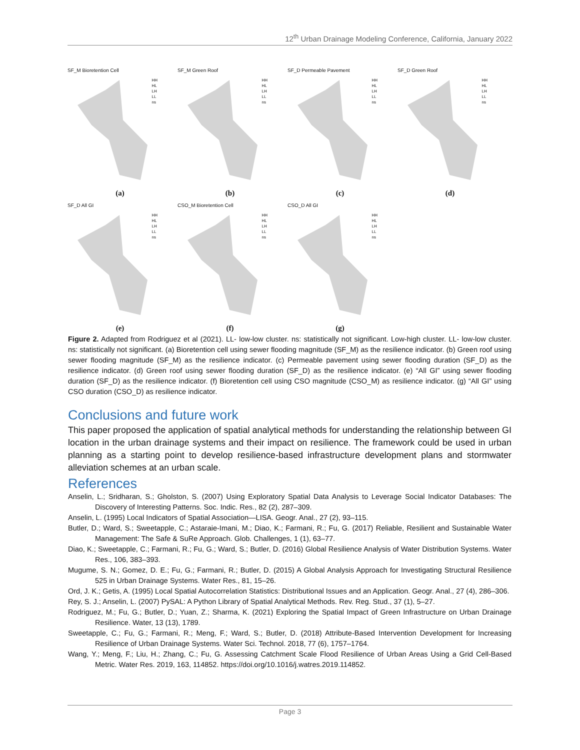12<sup>th</sup> Urban Drainage Modeling Conference, California, January 2022
SF_M Bioretention Cell
HH
HL
LH
LL
ns
(a)
SF_M Green Roof
HH
HL
LH
LL
ns
(b)
SF_D Permeable Pavement
HH
HL
LH
LL
ns
(c)
SF_D Green Roof
HH
HL
LH
LL
ns
(d)
SF_D All GI
HH
HL
LH
LL
ns
(e)
CSO_M Bioretention Cell
HH
HL
LH
LL
ns
(f)
CSO_D All GI
HH
HL
LH
LL
ns
(g)
Figure 2. Adapted from Rodriguez et al (2021). LL- low-low cluster. ns: statistically not significant. Low-high cluster. LL- low-low cluster. ns: statistically not significant. (a) Bioretention cell using sewer flooding magnitude (SF_M) as the resilience indicator. (b) Green roof using sewer flooding magnitude (SF_M) as the resilience indicator. (c) Permeable pavement using sewer flooding duration (SF_D) as the resilience indicator. (d) Green roof using sewer flooding duration (SF_D) as the resilience indicator. (e) “All GI” using sewer flooding duration (SF_D) as the resilience indicator. (f) Bioretention cell using CSO magnitude (CSO_M) as resilience indicator. (g) “All GI” using CSO duration (CSO_D) as resilience indicator.
Conclusions and future work
This paper proposed the application of spatial analytical methods for understanding the relationship between GI location in the urban drainage systems and their impact on resilience. The framework could be used in urban planning as a starting point to develop resilience-based infrastructure development plans and stormwater alleviation schemes at an urban scale.
References
Anselin, L.; Sridharan, S.; Gholston, S. (2007) Using Exploratory Spatial Data Analysis to Leverage Social Indicator Databases: The Discovery of Interesting Patterns. Soc. Indic. Res., 82 (2), 287–309.
Anselin, L. (1995) Local Indicators of Spatial Association—LISA. Geogr. Anal., 27 (2), 93–115.
Butler, D.; Ward, S.; Sweetapple, C.; Astaraie-Imani, M.; Diao, K.; Farmani, R.; Fu, G. (2017) Reliable, Resilient and Sustainable Water Management: The Safe & SuRe Approach. Glob. Challenges, 1 (1), 63–77.
Diao, K.; Sweetapple, C.; Farmani, R.; Fu, G.; Ward, S.; Butler, D. (2016) Global Resilience Analysis of Water Distribution Systems. Water Res., 106, 383–393.
Mugume, S. N.; Gomez, D. E.; Fu, G.; Farmani, R.; Butler, D. (2015) A Global Analysis Approach for Investigating Structural Resilience 525 in Urban Drainage Systems. Water Res., 81, 15–26.
Ord, J. K.; Getis, A. (1995) Local Spatial Autocorrelation Statistics: Distributional Issues and an Application. Geogr. Anal., 27 (4), 286–306.
Rey, S. J.; Anselin, L. (2007) PySAL: A Python Library of Spatial Analytical Methods. Rev. Reg. Stud., 37 (1), 5–27.
Rodriguez, M.; Fu, G.; Butler, D.; Yuan, Z.; Sharma, K. (2021) Exploring the Spatial Impact of Green Infrastructure on Urban Drainage Resilience. Water, 13 (13), 1789.
Sweetapple, C.; Fu, G.; Farmani, R.; Meng, F.; Ward, S.; Butler, D. (2018) Attribute-Based Intervention Development for Increasing Resilience of Urban Drainage Systems. Water Sci. Technol. 2018, 77 (6), 1757–1764.
Wang, Y.; Meng, F.; Liu, H.; Zhang, C.; Fu, G. Assessing Catchment Scale Flood Resilience of Urban Areas Using a Grid Cell-Based Metric. Water Res. 2019, 163, 114852. https://doi.org/10.1016/j.watres.2019.114852.
Page 3